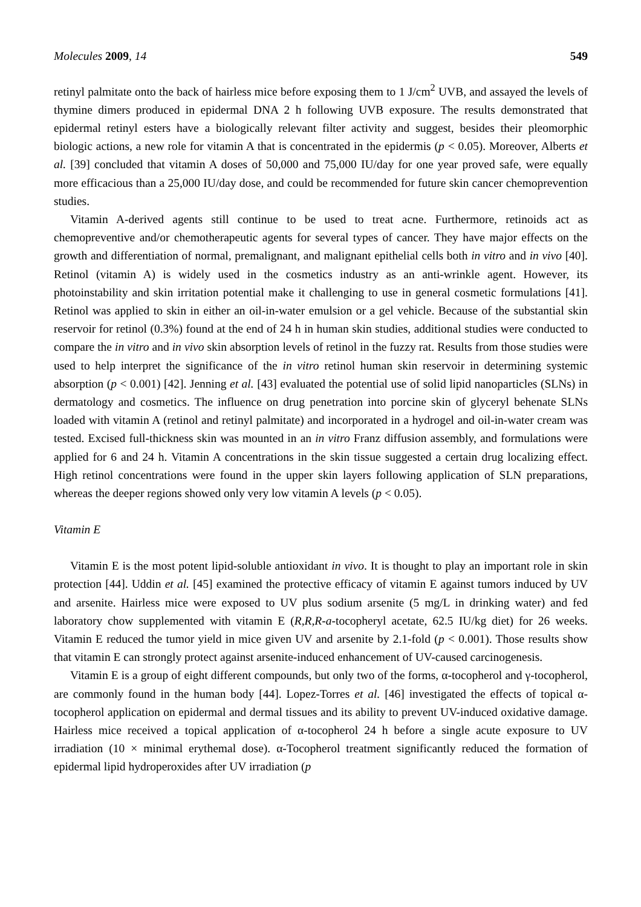Molecules 2009, 14 549
retinyl palmitate onto the back of hairless mice before exposing them to 1 J/cm<sup>2</sup> UVB, and assayed the levels of thymine dimers produced in epidermal DNA 2 h following UVB exposure. The results demonstrated that epidermal retinyl esters have a biologically relevant filter activity and suggest, besides their pleomorphic biologic actions, a new role for vitamin A that is concentrated in the epidermis (p < 0.05). Moreover, Alberts et al. [39] concluded that vitamin A doses of 50,000 and 75,000 IU/day for one year proved safe, were equally more efficacious than a 25,000 IU/day dose, and could be recommended for future skin cancer chemoprevention studies.
Vitamin A-derived agents still continue to be used to treat acne. Furthermore, retinoids act as chemopreventive and/or chemotherapeutic agents for several types of cancer. They have major effects on the growth and differentiation of normal, premalignant, and malignant epithelial cells both in vitro and in vivo [40]. Retinol (vitamin A) is widely used in the cosmetics industry as an anti-wrinkle agent. However, its photoinstability and skin irritation potential make it challenging to use in general cosmetic formulations [41]. Retinol was applied to skin in either an oil-in-water emulsion or a gel vehicle. Because of the substantial skin reservoir for retinol (0.3%) found at the end of 24 h in human skin studies, additional studies were conducted to compare the in vitro and in vivo skin absorption levels of retinol in the fuzzy rat. Results from those studies were used to help interpret the significance of the in vitro retinol human skin reservoir in determining systemic absorption (p < 0.001) [42]. Jenning et al. [43] evaluated the potential use of solid lipid nanoparticles (SLNs) in dermatology and cosmetics. The influence on drug penetration into porcine skin of glyceryl behenate SLNs loaded with vitamin A (retinol and retinyl palmitate) and incorporated in a hydrogel and oil-in-water cream was tested. Excised full-thickness skin was mounted in an in vitro Franz diffusion assembly, and formulations were applied for 6 and 24 h. Vitamin A concentrations in the skin tissue suggested a certain drug localizing effect. High retinol concentrations were found in the upper skin layers following application of SLN preparations, whereas the deeper regions showed only very low vitamin A levels (p < 0.05).
Vitamin E
Vitamin E is the most potent lipid-soluble antioxidant in vivo. It is thought to play an important role in skin protection [44]. Uddin et al. [45] examined the protective efficacy of vitamin E against tumors induced by UV and arsenite. Hairless mice were exposed to UV plus sodium arsenite (5 mg/L in drinking water) and fed laboratory chow supplemented with vitamin E (R,R,R-a-tocopheryl acetate, 62.5 IU/kg diet) for 26 weeks. Vitamin E reduced the tumor yield in mice given UV and arsenite by 2.1-fold (p < 0.001). Those results show that vitamin E can strongly protect against arsenite-induced enhancement of UV-caused carcinogenesis.
Vitamin E is a group of eight different compounds, but only two of the forms, α-tocopherol and γ-tocopherol, are commonly found in the human body [44]. Lopez-Torres et al. [46] investigated the effects of topical α-tocopherol application on epidermal and dermal tissues and its ability to prevent UV-induced oxidative damage. Hairless mice received a topical application of α-tocopherol 24 h before a single acute exposure to UV irradiation (10 × minimal erythemal dose). α-Tocopherol treatment significantly reduced the formation of epidermal lipid hydroperoxides after UV irradiation (p